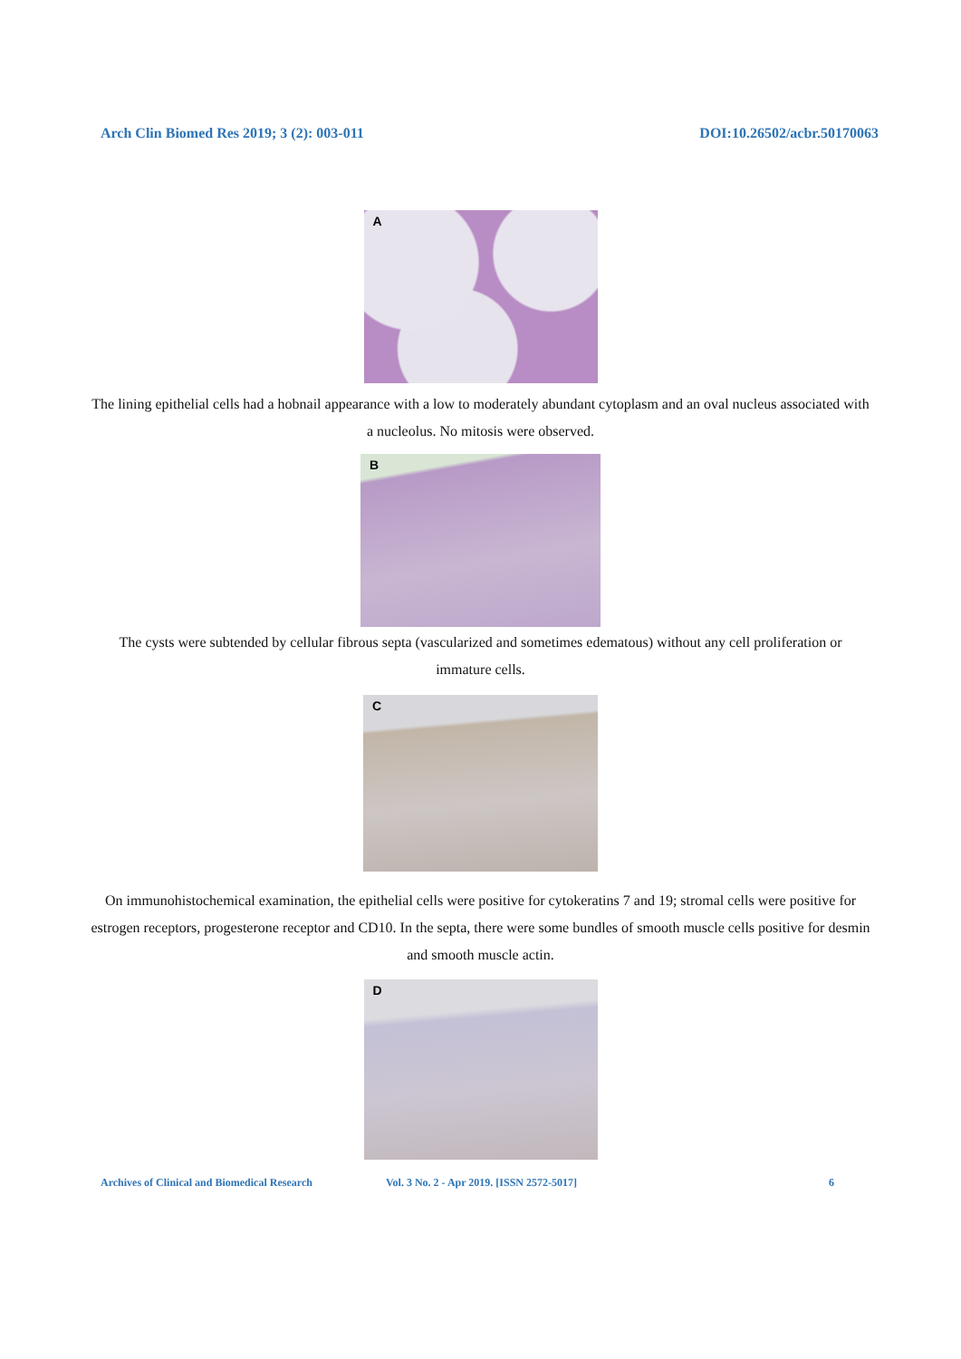Arch Clin Biomed Res 2019; 3 (2): 003-011
DOI:10.26502/acbr.50170063
A
The lining epithelial cells had a hobnail appearance with a low to moderately abundant cytoplasm and an oval nucleus associated with a nucleolus. No mitosis were observed.
B
The cysts were subtended by cellular fibrous septa (vascularized and sometimes edematous) without any cell proliferation or immature cells.
C
On immunohistochemical examination, the epithelial cells were positive for cytokeratins 7 and 19; stromal cells were positive for estrogen receptors, progesterone receptor and CD10. In the septa, there were some bundles of smooth muscle cells positive for desmin and smooth muscle actin.
D
Archives of Clinical and Biomedical Research
Vol. 3 No. 2 - Apr 2019. [ISSN 2572-5017] 6